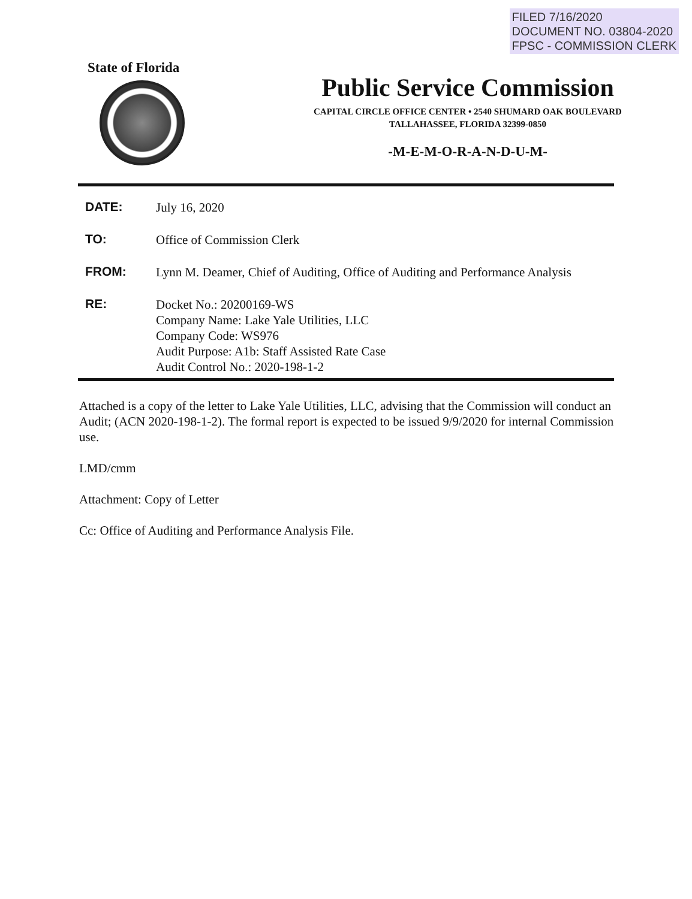FILED 7/16/2020
DOCUMENT NO. 03804-2020
FPSC - COMMISSION CLERK
State of Florida
Public Service Commission
CAPITAL CIRCLE OFFICE CENTER • 2540 SHUMARD OAK BOULEVARD
TALLAHASSEE, FLORIDA 32399-0850
-M-E-M-O-R-A-N-D-U-M-
DATE:
July 16, 2020
TO:
Office of Commission Clerk
FROM:
Lynn M. Deamer, Chief of Auditing, Office of Auditing and Performance Analysis
RE:
Docket No.: 20200169-WS
Company Name: Lake Yale Utilities, LLC
Company Code: WS976
Audit Purpose: A1b: Staff Assisted Rate Case
Audit Control No.: 2020-198-1-2
Attached is a copy of the letter to Lake Yale Utilities, LLC, advising that the Commission will conduct an Audit; (ACN 2020-198-1-2). The formal report is expected to be issued 9/9/2020 for internal Commission use.
LMD/cmm
Attachment: Copy of Letter
Cc: Office of Auditing and Performance Analysis File.